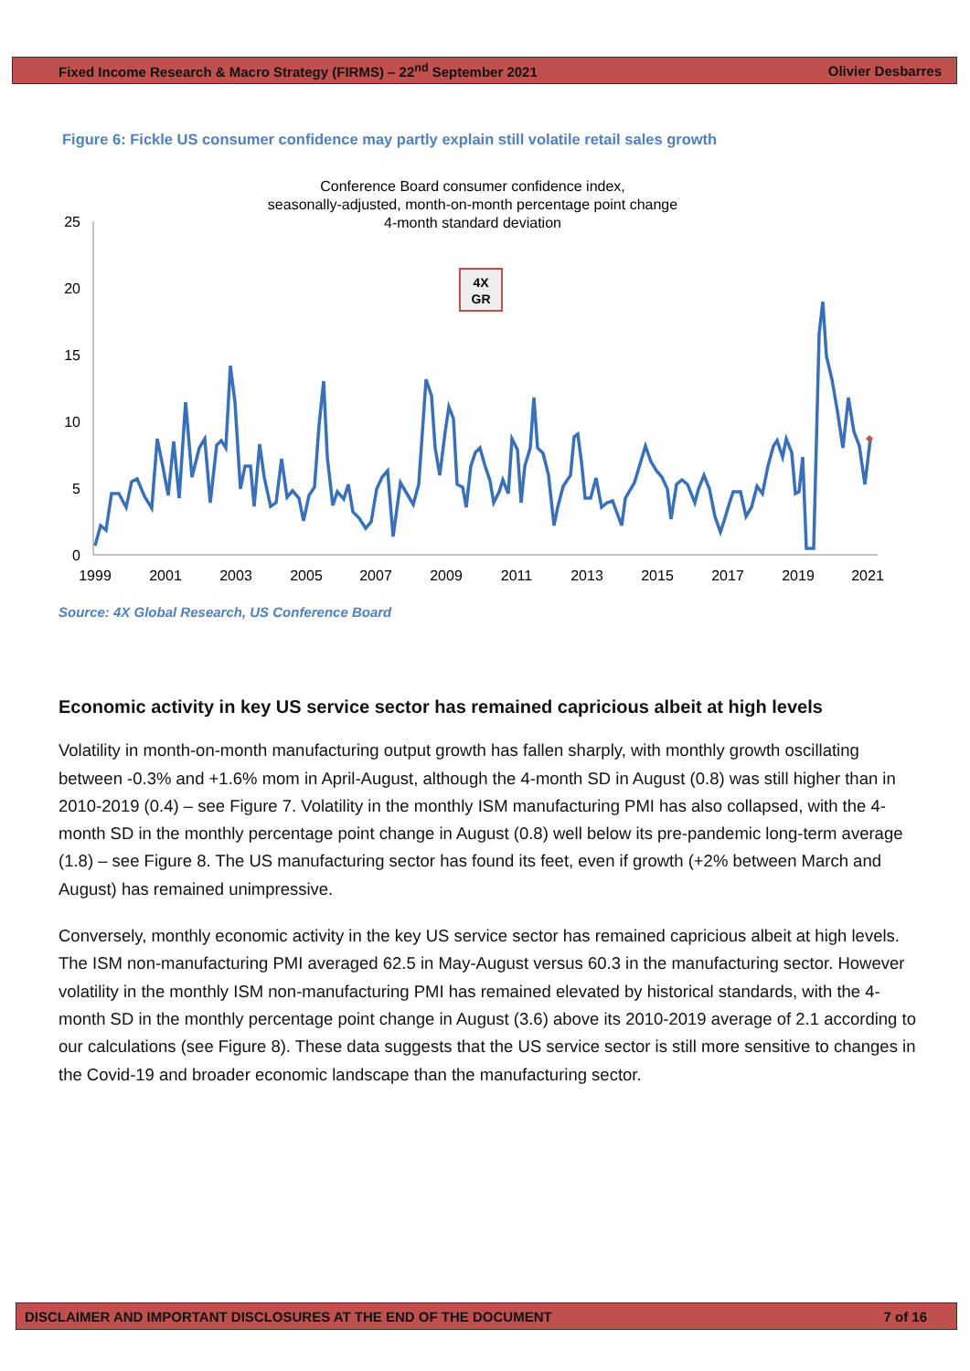Fixed Income Research & Macro Strategy (FIRMS) – 22<sup>nd</sup> September 2021 Olivier Desbarres
Figure 6: Fickle US consumer confidence may partly explain still volatile retail sales growth
Conference Board consumer confidence index,
seasonally-adjusted, month-on-month percentage point change
4-month standard deviation
25
20
15
10
5
0
1999
2001
2003
2005
2007
2009
2011
2013
2015
2017
2019
2021
4X
GR
Source: 4X Global Research, US Conference Board
Economic activity in key US service sector has remained capricious albeit at high levels
Volatility in month-on-month manufacturing output growth has fallen sharply, with monthly growth oscillating between -0.3% and +1.6% mom in April-August, although the 4-month SD in August (0.8) was still higher than in 2010-2019 (0.4) – see Figure 7. Volatility in the monthly ISM manufacturing PMI has also collapsed, with the 4-month SD in the monthly percentage point change in August (0.8) well below its pre-pandemic long-term average (1.8) – see Figure 8. The US manufacturing sector has found its feet, even if growth (+2% between March and August) has remained unimpressive.
Conversely, monthly economic activity in the key US service sector has remained capricious albeit at high levels. The ISM non-manufacturing PMI averaged 62.5 in May-August versus 60.3 in the manufacturing sector. However volatility in the monthly ISM non-manufacturing PMI has remained elevated by historical standards, with the 4-month SD in the monthly percentage point change in August (3.6) above its 2010-2019 average of 2.1 according to our calculations (see Figure 8). These data suggests that the US service sector is still more sensitive to changes in the Covid-19 and broader economic landscape than the manufacturing sector.
DISCLAIMER AND IMPORTANT DISCLOSURES AT THE END OF THE DOCUMENT 7 of 16